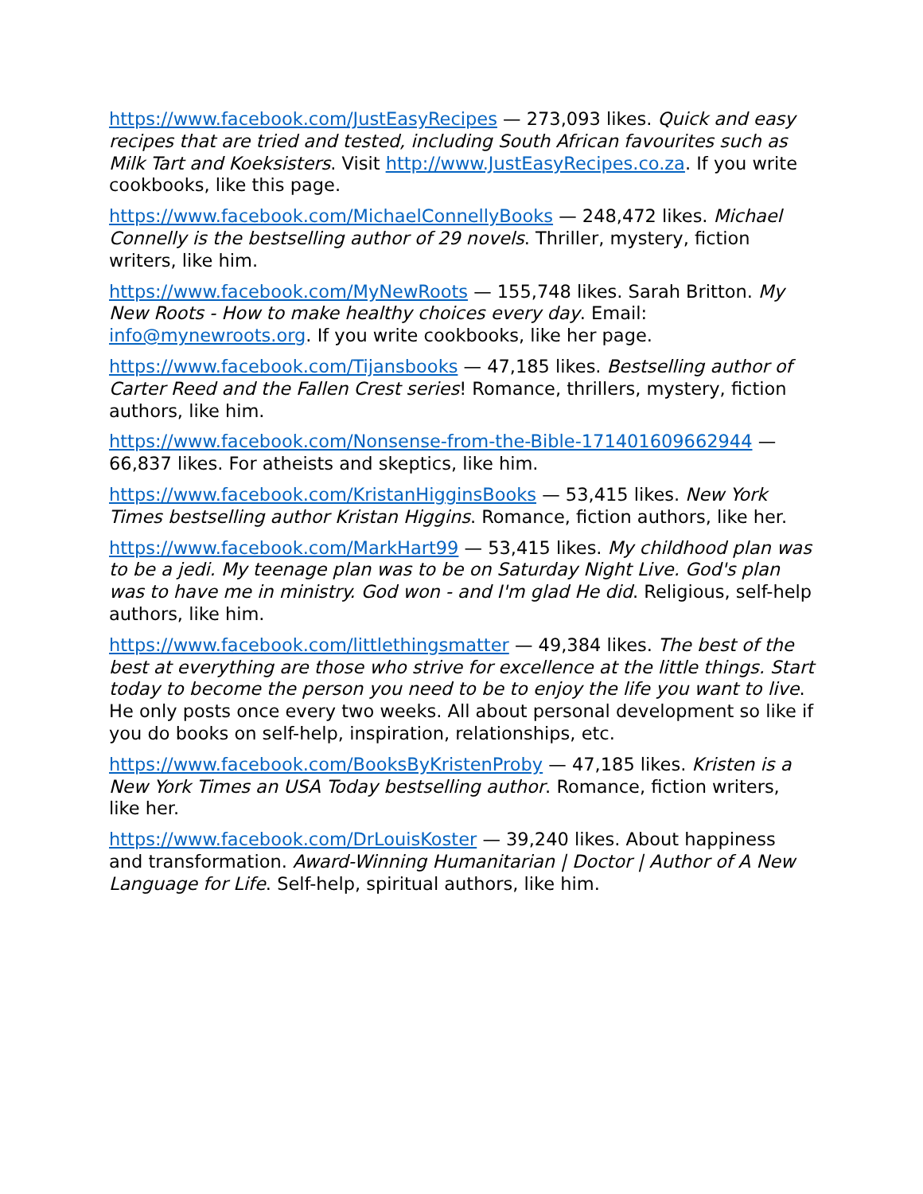https://www.facebook.com/JustEasyRecipes — 273,093 likes. Quick and easy recipes that are tried and tested, including South African favourites such as Milk Tart and Koeksisters. Visit http://www.JustEasyRecipes.co.za. If you write cookbooks, like this page.
https://www.facebook.com/MichaelConnellyBooks — 248,472 likes. Michael Connelly is the bestselling author of 29 novels. Thriller, mystery, fiction writers, like him.
https://www.facebook.com/MyNewRoots — 155,748 likes. Sarah Britton. My New Roots - How to make healthy choices every day. Email: info@mynewroots.org. If you write cookbooks, like her page.
https://www.facebook.com/Tijansbooks — 47,185 likes. Bestselling author of Carter Reed and the Fallen Crest series! Romance, thrillers, mystery, fiction authors, like him.
https://www.facebook.com/Nonsense-from-the-Bible-171401609662944 — 66,837 likes. For atheists and skeptics, like him.
https://www.facebook.com/KristanHigginsBooks — 53,415 likes. New York Times bestselling author Kristan Higgins. Romance, fiction authors, like her.
https://www.facebook.com/MarkHart99 — 53,415 likes. My childhood plan was to be a jedi. My teenage plan was to be on Saturday Night Live. God's plan was to have me in ministry. God won - and I'm glad He did. Religious, self-help authors, like him.
https://www.facebook.com/littlethingsmatter — 49,384 likes. The best of the best at everything are those who strive for excellence at the little things. Start today to become the person you need to be to enjoy the life you want to live. He only posts once every two weeks. All about personal development so like if you do books on self-help, inspiration, relationships, etc.
https://www.facebook.com/BooksByKristenProby — 47,185 likes. Kristen is a New York Times an USA Today bestselling author. Romance, fiction writers, like her.
https://www.facebook.com/DrLouisKoster — 39,240 likes. About happiness and transformation. Award-Winning Humanitarian | Doctor | Author of A New Language for Life. Self-help, spiritual authors, like him.